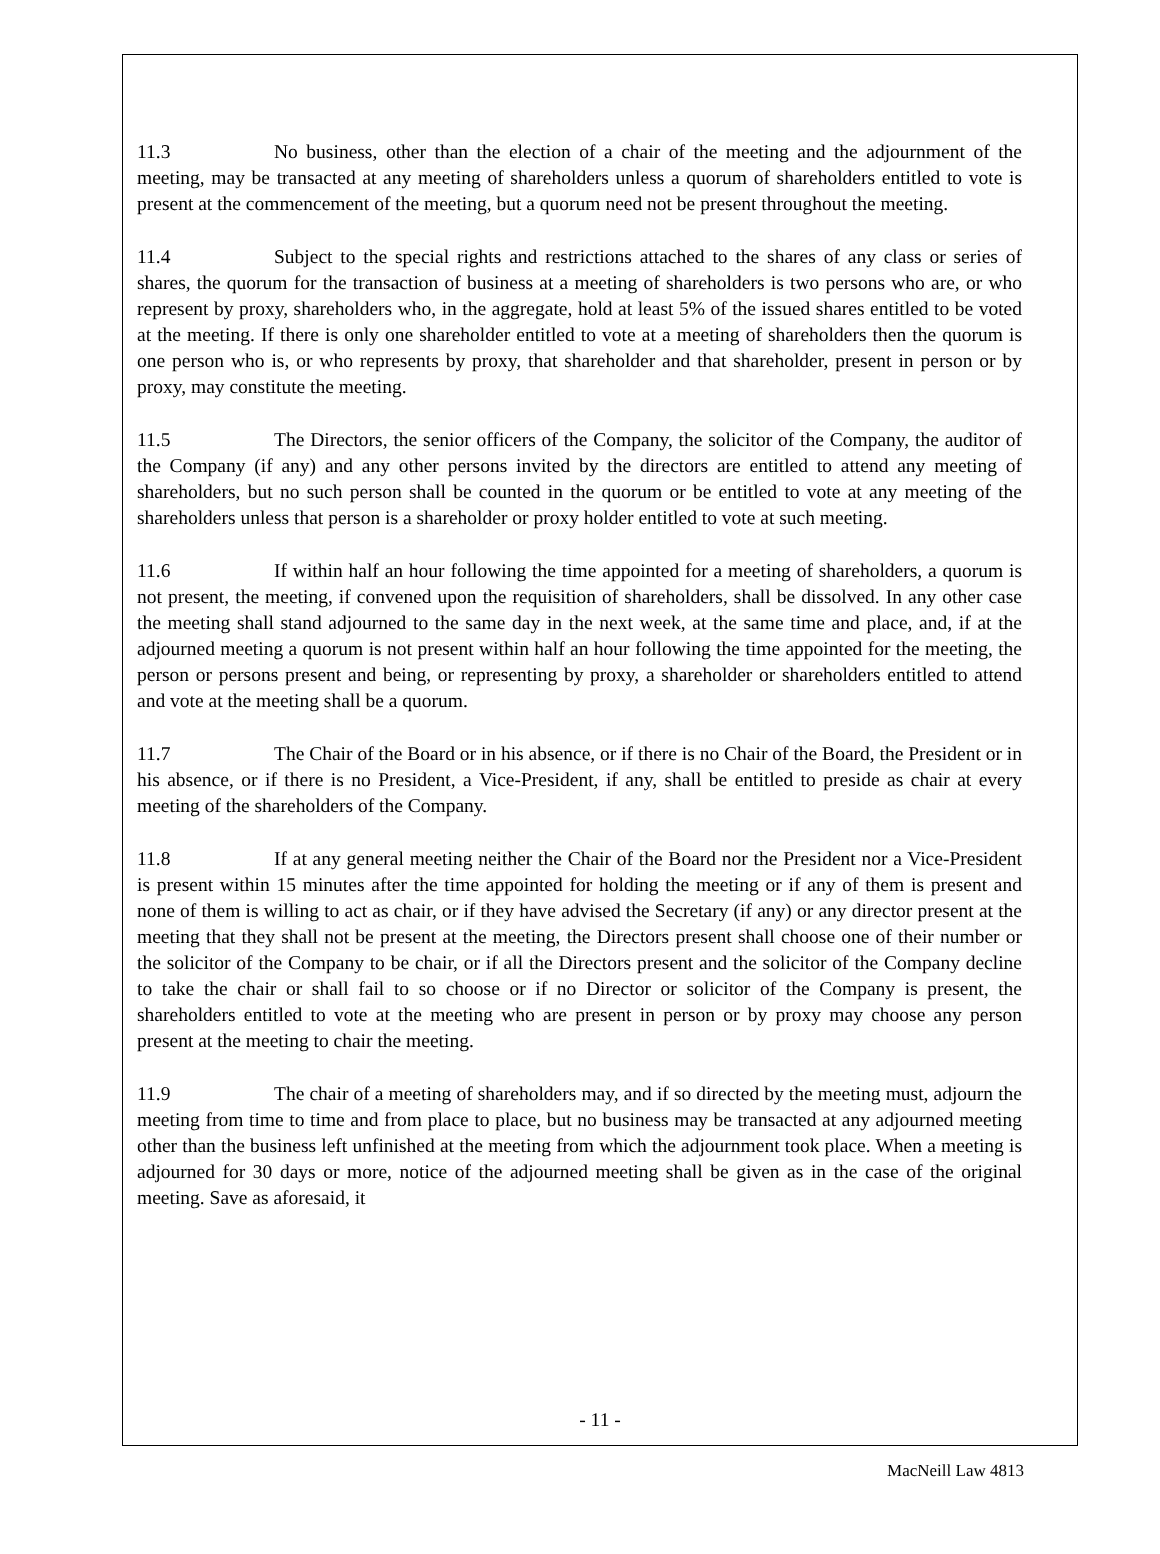11.3 No business, other than the election of a chair of the meeting and the adjournment of the meeting, may be transacted at any meeting of shareholders unless a quorum of shareholders entitled to vote is present at the commencement of the meeting, but a quorum need not be present throughout the meeting.
11.4 Subject to the special rights and restrictions attached to the shares of any class or series of shares, the quorum for the transaction of business at a meeting of shareholders is two persons who are, or who represent by proxy, shareholders who, in the aggregate, hold at least 5% of the issued shares entitled to be voted at the meeting. If there is only one shareholder entitled to vote at a meeting of shareholders then the quorum is one person who is, or who represents by proxy, that shareholder and that shareholder, present in person or by proxy, may constitute the meeting.
11.5 The Directors, the senior officers of the Company, the solicitor of the Company, the auditor of the Company (if any) and any other persons invited by the directors are entitled to attend any meeting of shareholders, but no such person shall be counted in the quorum or be entitled to vote at any meeting of the shareholders unless that person is a shareholder or proxy holder entitled to vote at such meeting.
11.6 If within half an hour following the time appointed for a meeting of shareholders, a quorum is not present, the meeting, if convened upon the requisition of shareholders, shall be dissolved. In any other case the meeting shall stand adjourned to the same day in the next week, at the same time and place, and, if at the adjourned meeting a quorum is not present within half an hour following the time appointed for the meeting, the person or persons present and being, or representing by proxy, a shareholder or shareholders entitled to attend and vote at the meeting shall be a quorum.
11.7 The Chair of the Board or in his absence, or if there is no Chair of the Board, the President or in his absence, or if there is no President, a Vice-President, if any, shall be entitled to preside as chair at every meeting of the shareholders of the Company.
11.8 If at any general meeting neither the Chair of the Board nor the President nor a Vice-President is present within 15 minutes after the time appointed for holding the meeting or if any of them is present and none of them is willing to act as chair, or if they have advised the Secretary (if any) or any director present at the meeting that they shall not be present at the meeting, the Directors present shall choose one of their number or the solicitor of the Company to be chair, or if all the Directors present and the solicitor of the Company decline to take the chair or shall fail to so choose or if no Director or solicitor of the Company is present, the shareholders entitled to vote at the meeting who are present in person or by proxy may choose any person present at the meeting to chair the meeting.
11.9 The chair of a meeting of shareholders may, and if so directed by the meeting must, adjourn the meeting from time to time and from place to place, but no business may be transacted at any adjourned meeting other than the business left unfinished at the meeting from which the adjournment took place. When a meeting is adjourned for 30 days or more, notice of the adjourned meeting shall be given as in the case of the original meeting. Save as aforesaid, it
- 11 -
MacNeill Law 4813